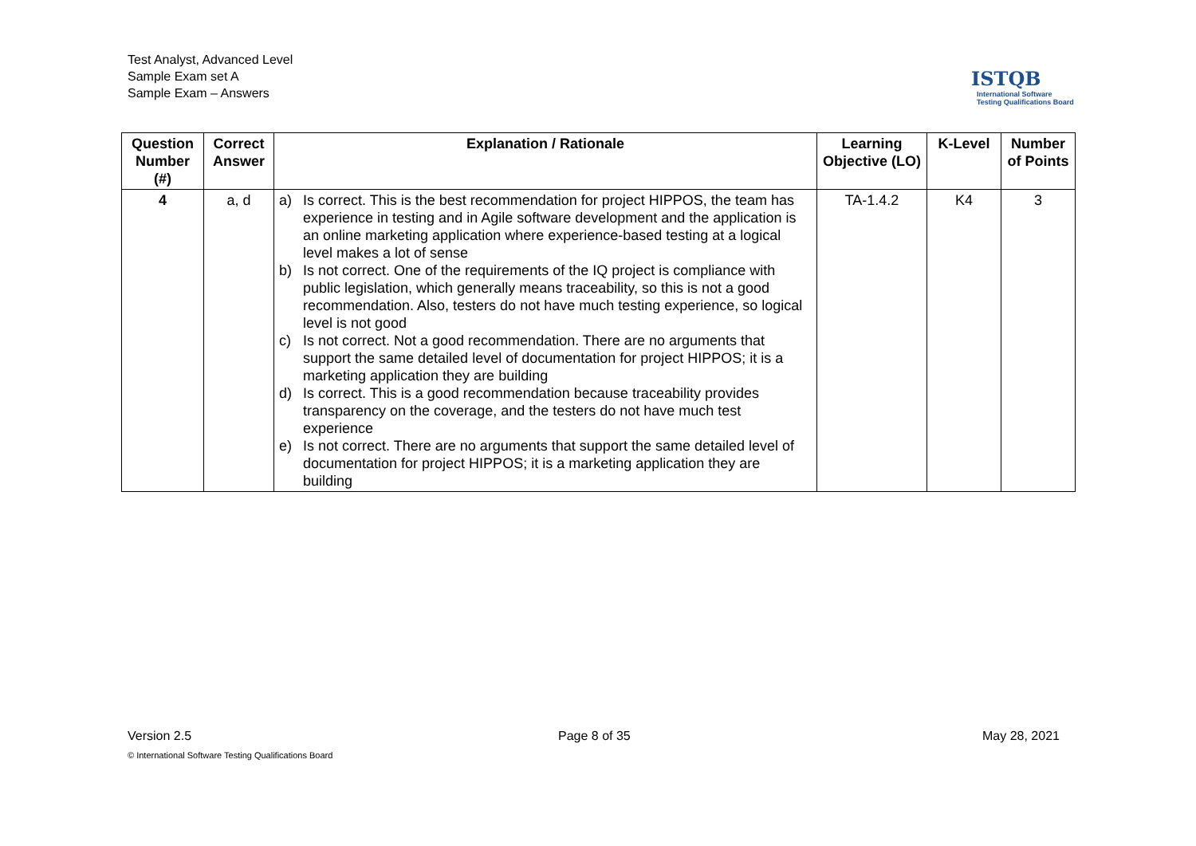Test Analyst, Advanced Level
Sample Exam set A
Sample Exam – Answers
ISTQB
International Software
Testing Qualifications Board
| Question Number (#) | Correct Answer | Explanation / Rationale | Learning Objective (LO) | K-Level | Number of Points |
| --- | --- | --- | --- | --- | --- |
| 4 | a, d | a) Is correct. This is the best recommendation for project HIPPOS, the team has experience in testing and in Agile software development and the application is an online marketing application where experience-based testing at a logical level makes a lot of sense b) Is not correct. One of the requirements of the IQ project is compliance with public legislation, which generally means traceability, so this is not a good recommendation. Also, testers do not have much testing experience, so logical level is not good c) Is not correct. Not a good recommendation. There are no arguments that support the same detailed level of documentation for project HIPPOS; it is a marketing application they are building d) Is correct. This is a good recommendation because traceability provides transparency on the coverage, and the testers do not have much test experience e) Is not correct. There are no arguments that support the same detailed level of documentation for project HIPPOS; it is a marketing application they are building | TA-1.4.2 | K4 | 3 |
Version 2.5 Page 8 of 35 May 28, 2021
© International Software Testing Qualifications Board